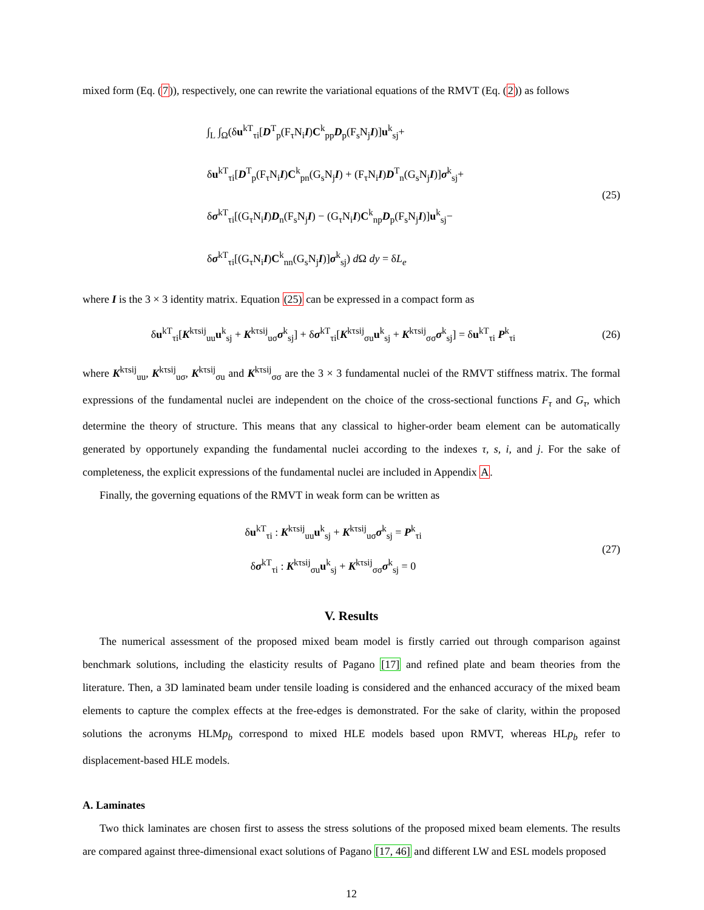mixed form (Eq. (7)), respectively, one can rewrite the variational equations of the RMVT (Eq. (2)) as follows
∫<sub>L</sub> ∫<sub>Ω</sub>(δu<sup>kT</sup><sub>τi</sub>[D<sup>T</sup><sub>p</sub>(F<sub>τ</sub>N<sub>i</sub>I)C<sup>k</sup><sub>pp</sub>D<sub>p</sub>(F<sub>s</sub>N<sub>j</sub>I)]u<sup>k</sup><sub>sj</sub>+
δu<sup>kT</sup><sub>τi</sub>[D<sup>T</sup><sub>p</sub>(F<sub>τ</sub>N<sub>i</sub>I)C<sup>k</sup><sub>pn</sub>(G<sub>s</sub>N<sub>j</sub>I) + (F<sub>τ</sub>N<sub>i</sub>I)D<sup>T</sup><sub>n</sub>(G<sub>s</sub>N<sub>j</sub>I)]σ<sup>k</sup><sub>sj</sub>+
δσ<sup>kT</sup><sub>τi</sub>[(G<sub>τ</sub>N<sub>i</sub>I)D<sub>n</sub>(F<sub>s</sub>N<sub>j</sub>I) − (G<sub>τ</sub>N<sub>i</sub>I)C<sup>k</sup><sub>np</sub>D<sub>p</sub>(F<sub>s</sub>N<sub>j</sub>I)]u<sup>k</sup><sub>sj</sub>−
δσ<sup>kT</sup><sub>τi</sub>[(G<sub>τ</sub>N<sub>i</sub>I)C<sup>k</sup><sub>nn</sub>(G<sub>s</sub>N<sub>j</sub>I)]σ<sup>k</sup><sub>sj</sub>) d Ω dy = δL<sub>e</sub>
(25)
where I is the 3 × 3 identity matrix. Equation (25) can be expressed in a compact form as
δu<sup>kT</sup><sub>τi</sub>[K<sup>kτsij</sup><sub>uu</sub>u<sup>k</sup><sub>sj</sub> + K<sup>kτsij</sup><sub>uσ</sub>σ<sup>k</sup><sub>sj</sub>] + δσ<sup>kT</sup><sub>τi</sub>[K<sup>kτsij</sup><sub>σu</sub>u<sup>k</sup><sub>sj</sub> + K<sup>kτsij</sup><sub>σσ</sub>σ<sup>k</sup><sub>sj</sub>] = δu<sup>kT</sup><sub>τi</sub> P<sup>k</sup><sub>τi</sub>
(26)
where K<sup>kτsij</sup><sub>uu</sub>, K<sup>kτsij</sup><sub>uσ</sub>, K<sup>kτsij</sup><sub>σu</sub> and K<sup>kτsij</sup><sub>σσ</sub> are the 3 × 3 fundamental nuclei of the RMVT stiffness matrix. The formal expressions of the fundamental nuclei are independent on the choice of the cross-sectional functions F<sub>τ</sub> and G<sub>τ</sub>, which determine the theory of structure. This means that any classical to higher-order beam element can be automatically generated by opportunely expanding the fundamental nuclei according to the indexes τ, s, i, and j. For the sake of completeness, the explicit expressions of the fundamental nuclei are included in Appendix A.
Finally, the governing equations of the RMVT in weak form can be written as
δu<sup>kT</sup><sub>τi</sub> : K<sup>kτsij</sup><sub>uu</sub>u<sup>k</sup><sub>sj</sub> + K<sup>kτsij</sup><sub>uσ</sub>σ<sup>k</sup><sub>sj</sub> = P<sup>k</sup><sub>τi</sub>
δσ<sup>kT</sup><sub>τi</sub> : K<sup>kτsij</sup><sub>σu</sub>u<sup>k</sup><sub>sj</sub> + K<sup>kτsij</sup><sub>σσ</sub>σ<sup>k</sup><sub>sj</sub> = 0
(27)
V. Results
The numerical assessment of the proposed mixed beam model is firstly carried out through comparison against benchmark solutions, including the elasticity results of Pagano [17] and refined plate and beam theories from the literature. Then, a 3D laminated beam under tensile loading is considered and the enhanced accuracy of the mixed beam elements to capture the complex effects at the free-edges is demonstrated. For the sake of clarity, within the proposed solutions the acronyms HLMp<sub>b</sub> correspond to mixed HLE models based upon RMVT, whereas HLp<sub>b</sub> refer to displacement-based HLE models.
A. Laminates
Two thick laminates are chosen first to assess the stress solutions of the proposed mixed beam elements. The results are compared against three-dimensional exact solutions of Pagano [17, 46] and different LW and ESL models proposed
12